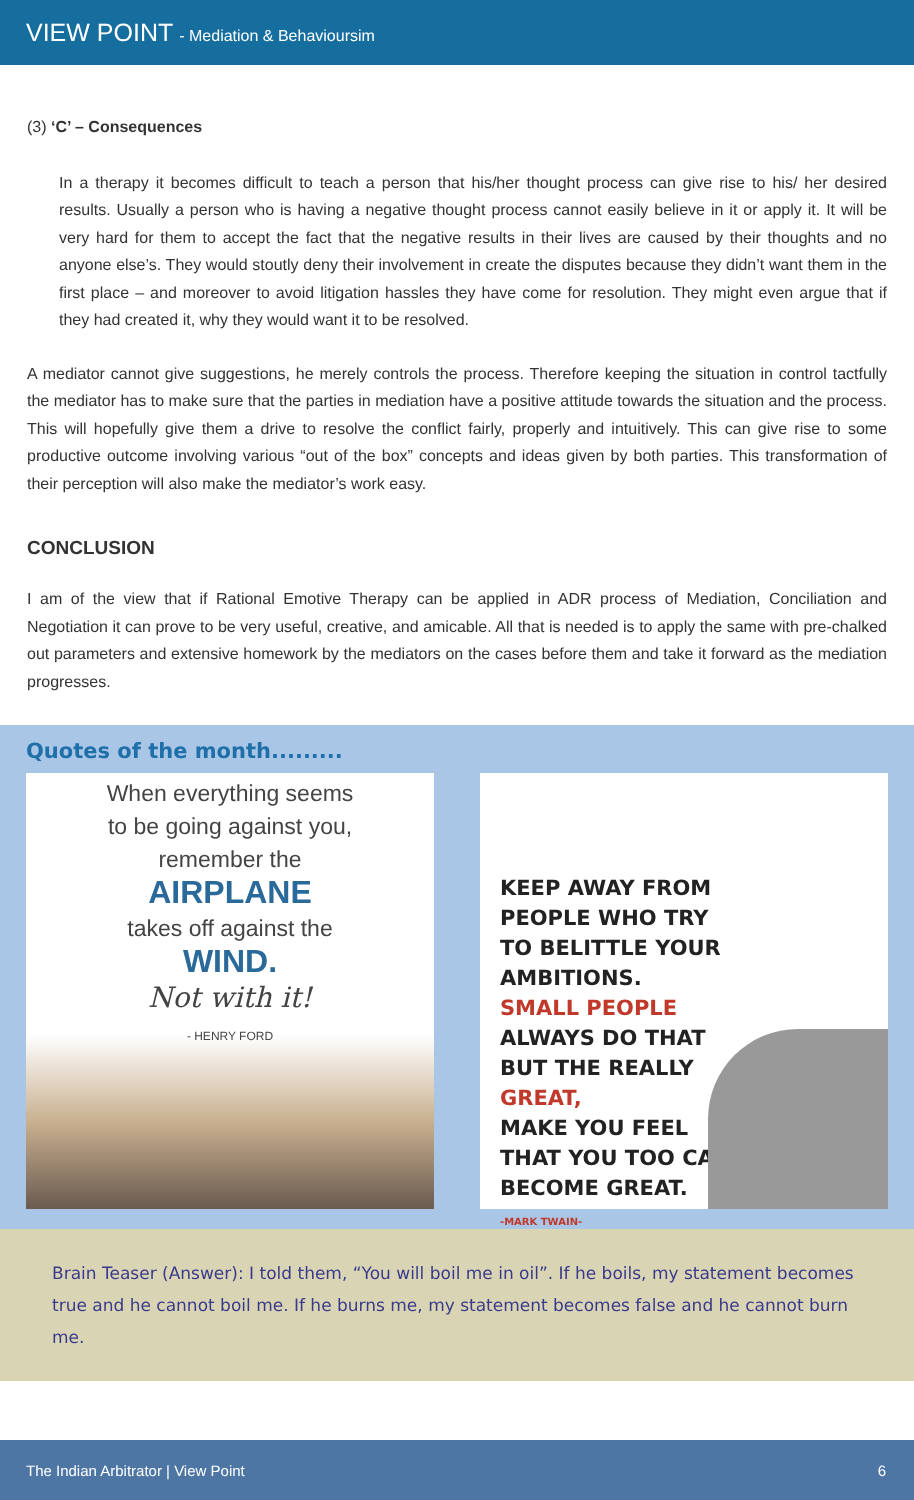VIEW POINT - Mediation & Behavioursim
(3) ‘C’ – Consequences
In a therapy it becomes difficult to teach a person that his/her thought process can give rise to his/ her desired results. Usually a person who is having a negative thought process cannot easily believe in it or apply it. It will be very hard for them to accept the fact that the negative results in their lives are caused by their thoughts and no anyone else’s. They would stoutly deny their involvement in create the disputes because they didn’t want them in the first place – and moreover to avoid litigation hassles they have come for resolution. They might even argue that if they had created it, why they would want it to be resolved.
A mediator cannot give suggestions, he merely controls the process. Therefore keeping the situation in control tactfully the mediator has to make sure that the parties in mediation have a positive attitude towards the situation and the process. This will hopefully give them a drive to resolve the conflict fairly, properly and intuitively. This can give rise to some productive outcome involving various “out of the box” concepts and ideas given by both parties. This transformation of their perception will also make the mediator’s work easy.
CONCLUSION
I am of the view that if Rational Emotive Therapy can be applied in ADR process of Mediation, Conciliation and Negotiation it can prove to be very useful, creative, and amicable. All that is needed is to apply the same with pre-chalked out parameters and extensive homework by the mediators on the cases before them and take it forward as the mediation progresses.
Quotes of the month.........
When everything seems
to be going against you,
remember the
AIRPLANE
takes off against the
WIND.
Not with it!
- HENRY FORD
KEEP AWAY FROM
PEOPLE WHO TRY
TO BELITTLE YOUR
AMBITIONS.
SMALL PEOPLE
ALWAYS DO THAT
BUT THE REALLY
GREAT,
MAKE YOU FEEL
THAT YOU TOO CAN
BECOME GREAT.
-MARK TWAIN-
Brain Teaser (Answer): I told them, “You will boil me in oil”. If he boils, my statement becomes true and he cannot boil me. If he burns me, my statement becomes false and he cannot burn me.
The Indian Arbitrator | View Point 6